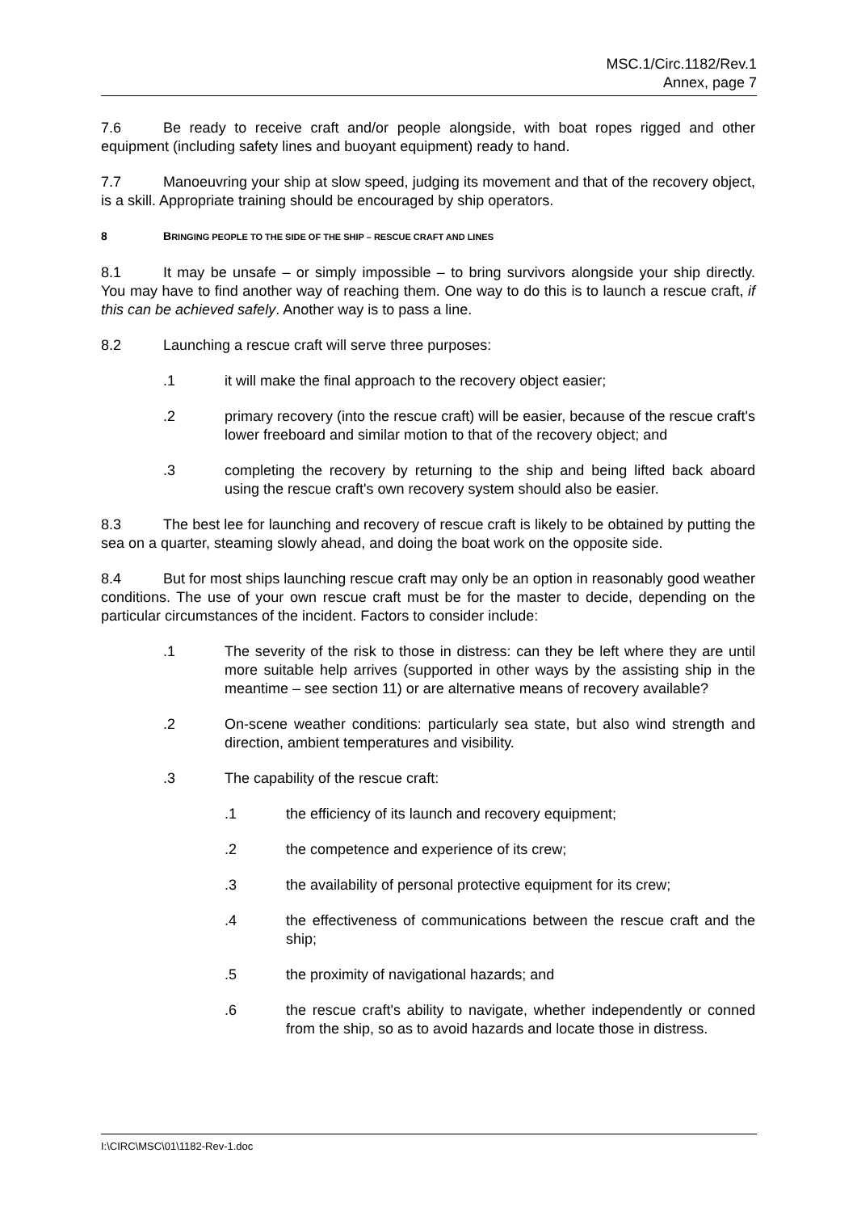MSC.1/Circ.1182/Rev.1
Annex, page 7
7.6 Be ready to receive craft and/or people alongside, with boat ropes rigged and other equipment (including safety lines and buoyant equipment) ready to hand.
7.7 Manoeuvring your ship at slow speed, judging its movement and that of the recovery object, is a skill. Appropriate training should be encouraged by ship operators.
8 BRINGING PEOPLE TO THE SIDE OF THE SHIP – RESCUE CRAFT AND LINES
8.1 It may be unsafe – or simply impossible – to bring survivors alongside your ship directly. You may have to find another way of reaching them. One way to do this is to launch a rescue craft, if this can be achieved safely. Another way is to pass a line.
8.2 Launching a rescue craft will serve three purposes:
.1 it will make the final approach to the recovery object easier;
.2 primary recovery (into the rescue craft) will be easier, because of the rescue craft's lower freeboard and similar motion to that of the recovery object; and
.3 completing the recovery by returning to the ship and being lifted back aboard using the rescue craft's own recovery system should also be easier.
8.3 The best lee for launching and recovery of rescue craft is likely to be obtained by putting the sea on a quarter, steaming slowly ahead, and doing the boat work on the opposite side.
8.4 But for most ships launching rescue craft may only be an option in reasonably good weather conditions. The use of your own rescue craft must be for the master to decide, depending on the particular circumstances of the incident. Factors to consider include:
.1 The severity of the risk to those in distress: can they be left where they are until more suitable help arrives (supported in other ways by the assisting ship in the meantime – see section 11) or are alternative means of recovery available?
.2 On-scene weather conditions: particularly sea state, but also wind strength and direction, ambient temperatures and visibility.
.3 The capability of the rescue craft:
.1 the efficiency of its launch and recovery equipment;
.2 the competence and experience of its crew;
.3 the availability of personal protective equipment for its crew;
.4 the effectiveness of communications between the rescue craft and the ship;
.5 the proximity of navigational hazards; and
.6 the rescue craft's ability to navigate, whether independently or conned from the ship, so as to avoid hazards and locate those in distress.
I:\CIRC\MSC\01\1182-Rev-1.doc